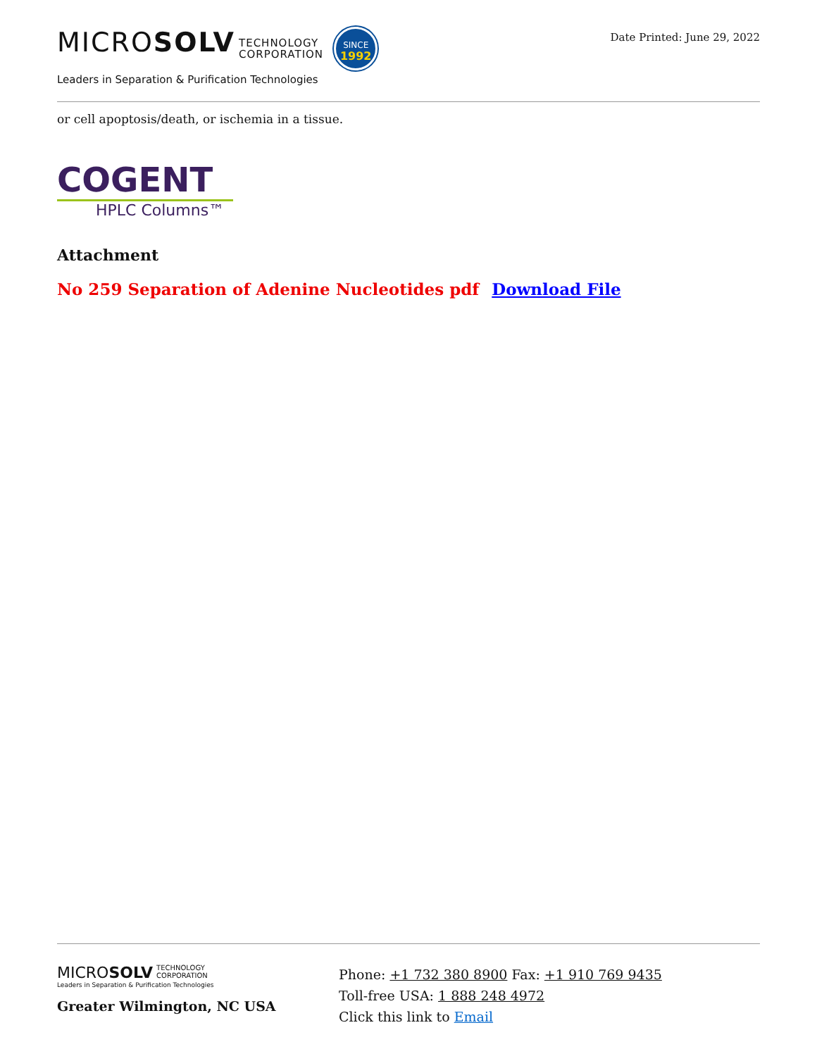MICROSOLV TECHNOLOGY
CORPORATION SINCE
1992
Leaders in Separation & Purification Technologies
Date Printed: June 29, 2022
or cell apoptosis/death, or ischemia in a tissue.
COGENT
HPLC Columns™
Attachment
No 259 Separation of Adenine Nucleotides pdf Download File
MICROSOLV TECHNOLOGY
CORPORATION
Leaders in Separation & Purification Technologies
Greater Wilmington, NC USA
Phone: +1 732 380 8900 Fax: +1 910 769 9435
Toll-free USA: 1 888 248 4972
Click this link to Email